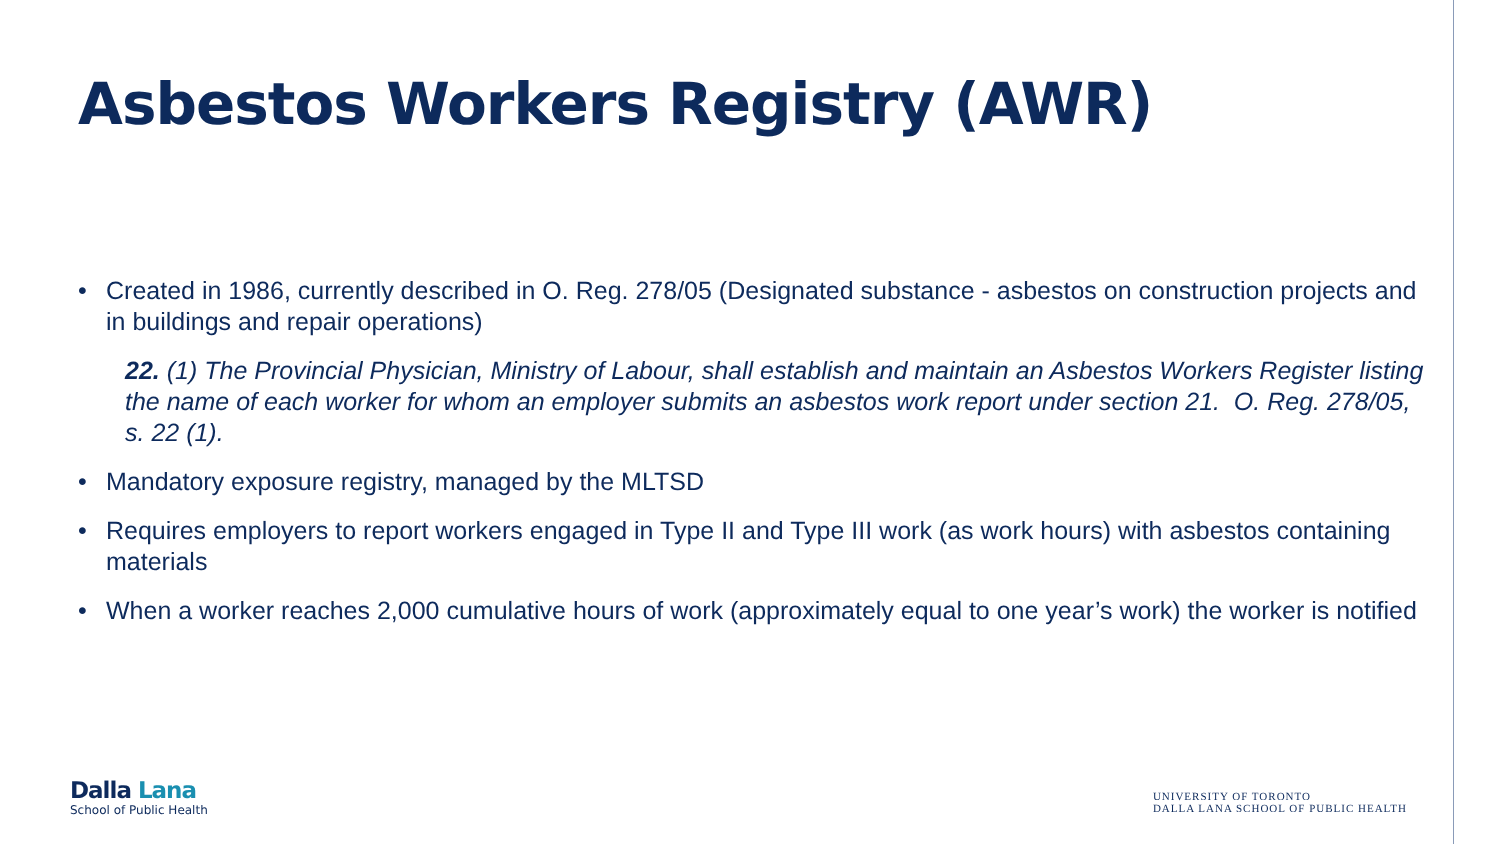Asbestos Workers Registry (AWR)
• Created in 1986, currently described in O. Reg. 278/05 (Designated substance - asbestos on construction projects and in buildings and repair operations)
22. (1) The Provincial Physician, Ministry of Labour, shall establish and maintain an Asbestos Workers Register listing the name of each worker for whom an employer submits an asbestos work report under section 21. O. Reg. 278/05, s. 22 (1).
• Mandatory exposure registry, managed by the MLTSD
• Requires employers to report workers engaged in Type II and Type III work (as work hours) with asbestos containing materials
• When a worker reaches 2,000 cumulative hours of work (approximately equal to one year’s work) the worker is notified
Dalla Lana
School of Public Health
UNIVERSITY OF TORONTO
DALLA LANA SCHOOL OF PUBLIC HEALTH